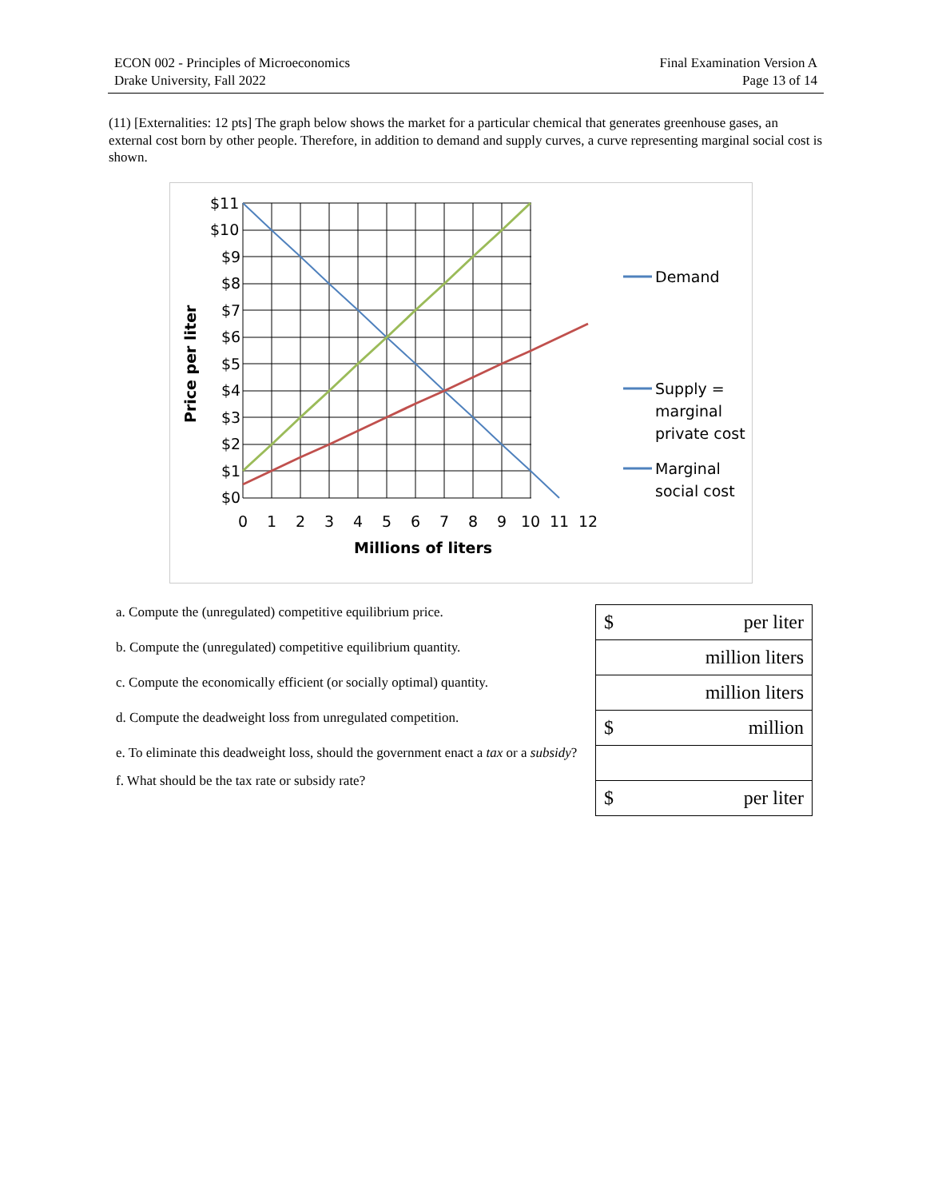ECON 002 - Principles of Microeconomics
Drake University, Fall 2022
Final Examination Version A
Page 13 of 14
(11) [Externalities: 12 pts] The graph below shows the market for a particular chemical that generates greenhouse gases, an external cost born by other people. Therefore, in addition to demand and supply curves, a curve representing marginal social cost is shown.
$11
$10
$9
$8
$7
$6
$5
$4
$3
$2
$1
$0
0
1
2
3
4
5
6
7
8
9
10
11
12
Millions of liters
Price per liter
Demand
Supply =
marginal
private cost
Marginal
social cost
a. Compute the (unregulated) competitive equilibrium price.
b. Compute the (unregulated) competitive equilibrium quantity.
c. Compute the economically efficient (or socially optimal) quantity.
d. Compute the deadweight loss from unregulated competition.
e. To eliminate this deadweight loss, should the government enact a tax or a subsidy?
f. What should be the tax rate or subsidy rate?
| $ per liter |
| million liters |
| million liters |
| $ million |
| $ per liter |